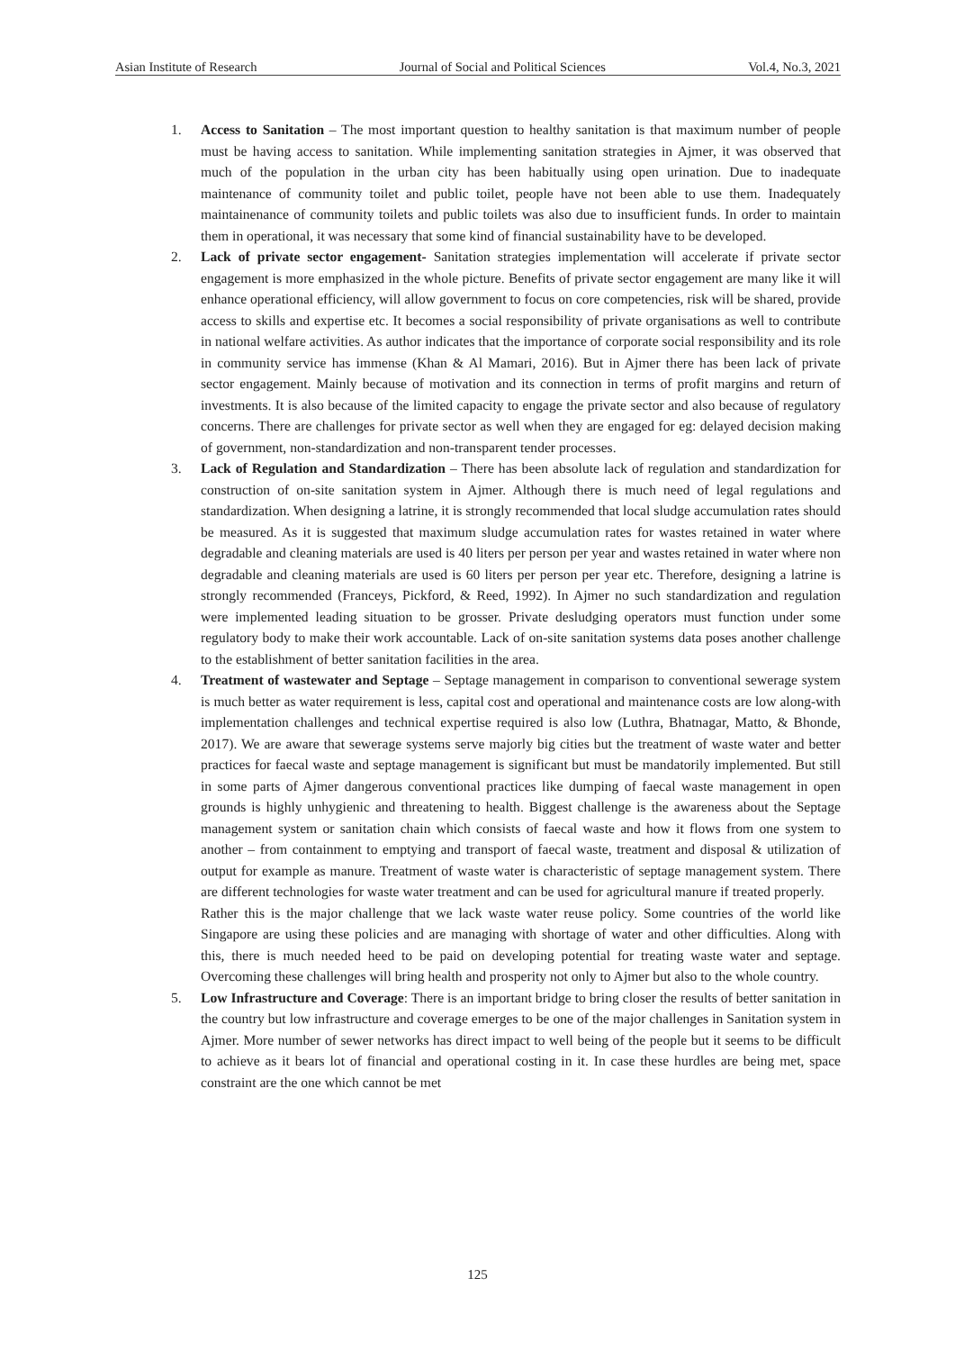Asian Institute of Research Journal of Social and Political Sciences Vol.4, No.3, 2021
1. Access to Sanitation – The most important question to healthy sanitation is that maximum number of people must be having access to sanitation. While implementing sanitation strategies in Ajmer, it was observed that much of the population in the urban city has been habitually using open urination. Due to inadequate maintenance of community toilet and public toilet, people have not been able to use them. Inadequately maintainenance of community toilets and public toilets was also due to insufficient funds. In order to maintain them in operational, it was necessary that some kind of financial sustainability have to be developed.
2. Lack of private sector engagement- Sanitation strategies implementation will accelerate if private sector engagement is more emphasized in the whole picture. Benefits of private sector engagement are many like it will enhance operational efficiency, will allow government to focus on core competencies, risk will be shared, provide access to skills and expertise etc. It becomes a social responsibility of private organisations as well to contribute in national welfare activities. As author indicates that the importance of corporate social responsibility and its role in community service has immense (Khan & Al Mamari, 2016). But in Ajmer there has been lack of private sector engagement. Mainly because of motivation and its connection in terms of profit margins and return of investments. It is also because of the limited capacity to engage the private sector and also because of regulatory concerns. There are challenges for private sector as well when they are engaged for eg: delayed decision making of government, non-standardization and non-transparent tender processes.
3. Lack of Regulation and Standardization – There has been absolute lack of regulation and standardization for construction of on-site sanitation system in Ajmer. Although there is much need of legal regulations and standardization. When designing a latrine, it is strongly recommended that local sludge accumulation rates should be measured. As it is suggested that maximum sludge accumulation rates for wastes retained in water where degradable and cleaning materials are used is 40 liters per person per year and wastes retained in water where non degradable and cleaning materials are used is 60 liters per person per year etc. Therefore, designing a latrine is strongly recommended (Franceys, Pickford, & Reed, 1992). In Ajmer no such standardization and regulation were implemented leading situation to be grosser. Private desludging operators must function under some regulatory body to make their work accountable. Lack of on-site sanitation systems data poses another challenge to the establishment of better sanitation facilities in the area.
4. Treatment of wastewater and Septage – Septage management in comparison to conventional sewerage system is much better as water requirement is less, capital cost and operational and maintenance costs are low along-with implementation challenges and technical expertise required is also low (Luthra, Bhatnagar, Matto, & Bhonde, 2017). We are aware that sewerage systems serve majorly big cities but the treatment of waste water and better practices for faecal waste and septage management is significant but must be mandatorily implemented. But still in some parts of Ajmer dangerous conventional practices like dumping of faecal waste management in open grounds is highly unhygienic and threatening to health. Biggest challenge is the awareness about the Septage management system or sanitation chain which consists of faecal waste and how it flows from one system to another – from containment to emptying and transport of faecal waste, treatment and disposal & utilization of output for example as manure. Treatment of waste water is characteristic of septage management system. There are different technologies for waste water treatment and can be used for agricultural manure if treated properly.
Rather this is the major challenge that we lack waste water reuse policy. Some countries of the world like Singapore are using these policies and are managing with shortage of water and other difficulties. Along with this, there is much needed heed to be paid on developing potential for treating waste water and septage. Overcoming these challenges will bring health and prosperity not only to Ajmer but also to the whole country.
5. Low Infrastructure and Coverage: There is an important bridge to bring closer the results of better sanitation in the country but low infrastructure and coverage emerges to be one of the major challenges in Sanitation system in Ajmer. More number of sewer networks has direct impact to well being of the people but it seems to be difficult to achieve as it bears lot of financial and operational costing in it. In case these hurdles are being met, space constraint are the one which cannot be met
125